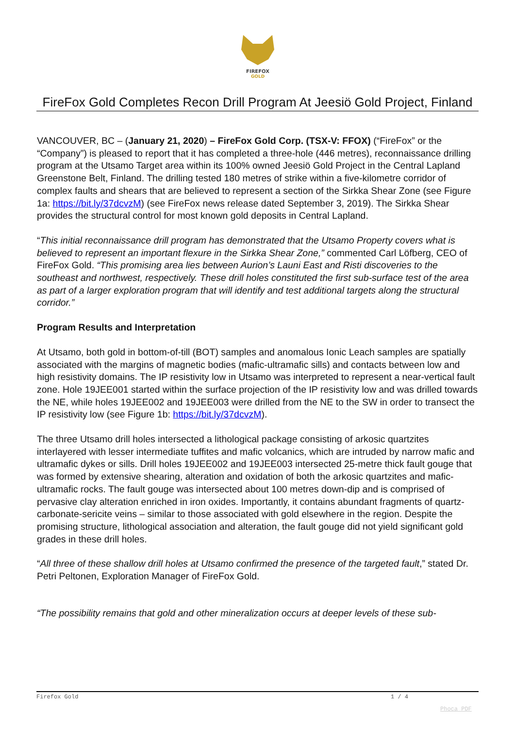FIREFOX
GOLD
FireFox Gold Completes Recon Drill Program At Jeesiö Gold Project, Finland
VANCOUVER, BC – (January 21, 2020) – FireFox Gold Corp. (TSX-V: FFOX) (“FireFox” or the “Company”) is pleased to report that it has completed a three-hole (446 metres), reconnaissance drilling program at the Utsamo Target area within its 100% owned Jeesiö Gold Project in the Central Lapland Greenstone Belt, Finland. The drilling tested 180 metres of strike within a five-kilometre corridor of complex faults and shears that are believed to represent a section of the Sirkka Shear Zone (see Figure 1a: https://bit.ly/37dcvzM) (see FireFox news release dated September 3, 2019). The Sirkka Shear provides the structural control for most known gold deposits in Central Lapland.
“This initial reconnaissance drill program has demonstrated that the Utsamo Property covers what is believed to represent an important flexure in the Sirkka Shear Zone,” commented Carl Löfberg, CEO of FireFox Gold. “This promising area lies between Aurion’s Launi East and Risti discoveries to the southeast and northwest, respectively. These drill holes constituted the first sub-surface test of the area as part of a larger exploration program that will identify and test additional targets along the structural corridor.”
Program Results and Interpretation
At Utsamo, both gold in bottom-of-till (BOT) samples and anomalous Ionic Leach samples are spatially associated with the margins of magnetic bodies (mafic-ultramafic sills) and contacts between low and high resistivity domains. The IP resistivity low in Utsamo was interpreted to represent a near-vertical fault zone. Hole 19JEE001 started within the surface projection of the IP resistivity low and was drilled towards the NE, while holes 19JEE002 and 19JEE003 were drilled from the NE to the SW in order to transect the IP resistivity low (see Figure 1b: https://bit.ly/37dcvzM).
The three Utsamo drill holes intersected a lithological package consisting of arkosic quartzites interlayered with lesser intermediate tuffites and mafic volcanics, which are intruded by narrow mafic and ultramafic dykes or sills. Drill holes 19JEE002 and 19JEE003 intersected 25-metre thick fault gouge that was formed by extensive shearing, alteration and oxidation of both the arkosic quartzites and mafic-ultramafic rocks. The fault gouge was intersected about 100 metres down-dip and is comprised of pervasive clay alteration enriched in iron oxides. Importantly, it contains abundant fragments of quartz-carbonate-sericite veins – similar to those associated with gold elsewhere in the region. Despite the promising structure, lithological association and alteration, the fault gouge did not yield significant gold grades in these drill holes.
“All three of these shallow drill holes at Utsamo confirmed the presence of the targeted fault,” stated Dr. Petri Peltonen, Exploration Manager of FireFox Gold.
“The possibility remains that gold and other mineralization occurs at deeper levels of these sub-
Firefox Gold 1 / 4
Phoca PDF